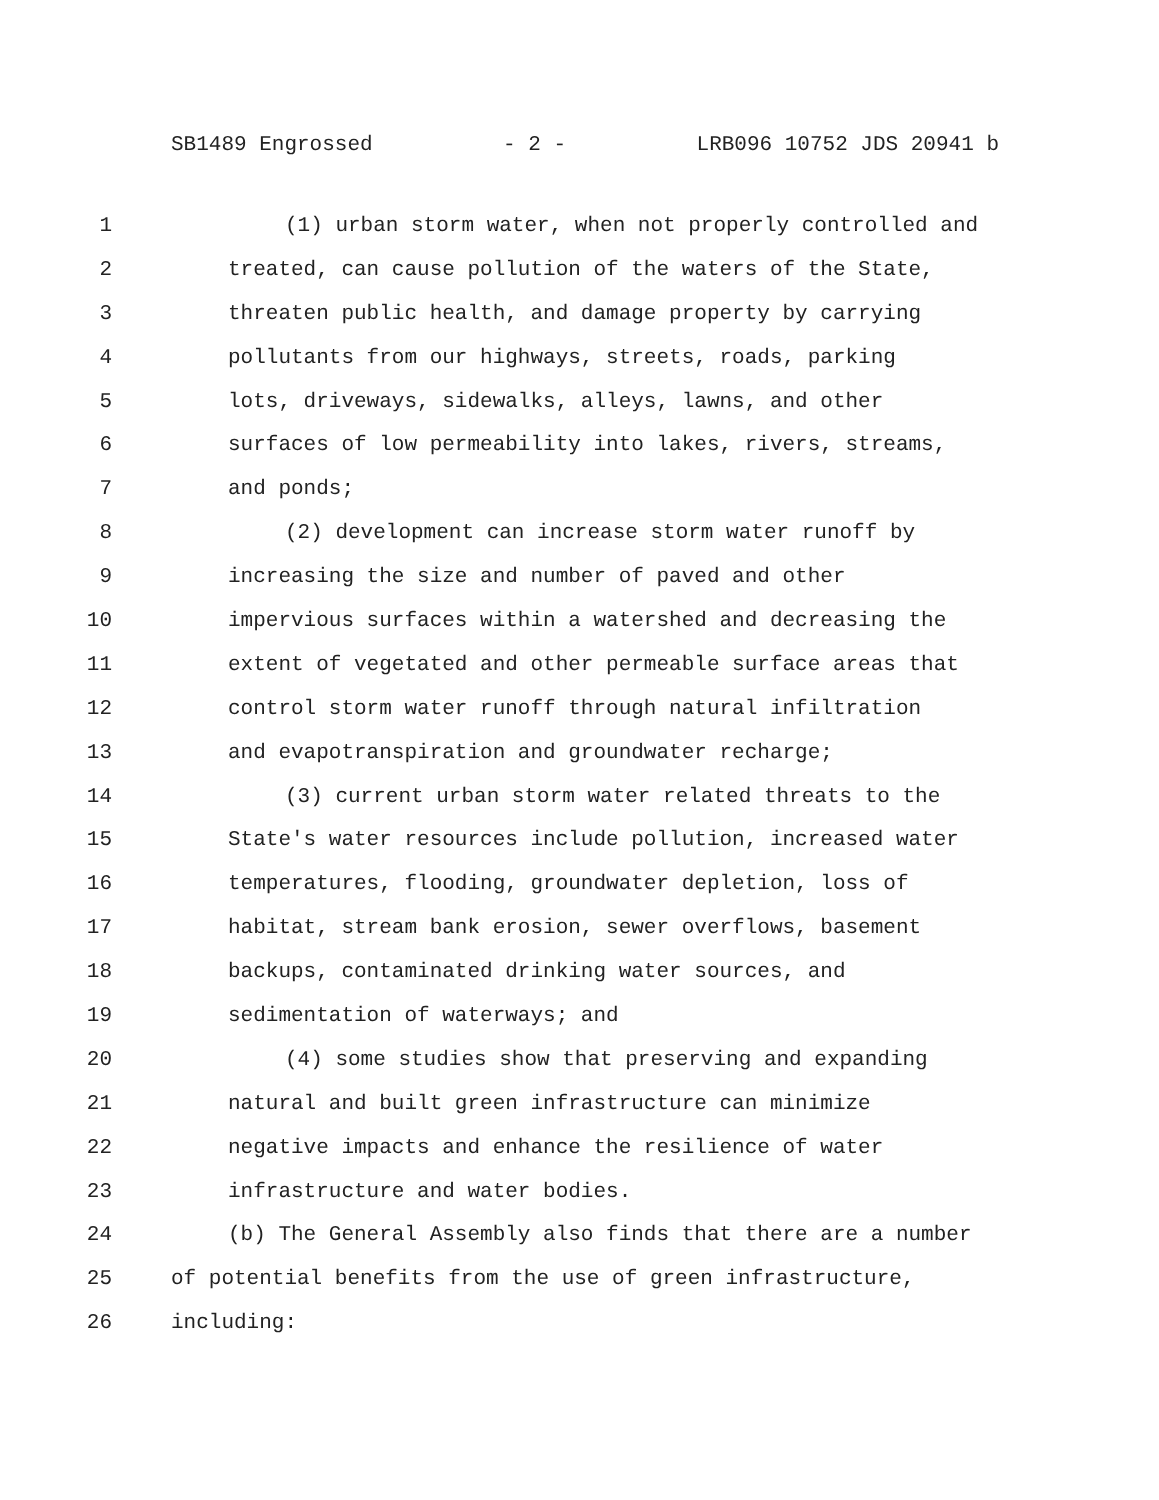SB1489 Engrossed - 2 - LRB096 10752 JDS 20941 b
1 (1) urban storm water, when not properly controlled and
2 treated, can cause pollution of the waters of the State,
3 threaten public health, and damage property by carrying
4 pollutants from our highways, streets, roads, parking
5 lots, driveways, sidewalks, alleys, lawns, and other
6 surfaces of low permeability into lakes, rivers, streams,
7 and ponds;
8 (2) development can increase storm water runoff by
9 increasing the size and number of paved and other
10 impervious surfaces within a watershed and decreasing the
11 extent of vegetated and other permeable surface areas that
12 control storm water runoff through natural infiltration
13 and evapotranspiration and groundwater recharge;
14 (3) current urban storm water related threats to the
15 State's water resources include pollution, increased water
16 temperatures, flooding, groundwater depletion, loss of
17 habitat, stream bank erosion, sewer overflows, basement
18 backups, contaminated drinking water sources, and
19 sedimentation of waterways; and
20 (4) some studies show that preserving and expanding
21 natural and built green infrastructure can minimize
22 negative impacts and enhance the resilience of water
23 infrastructure and water bodies.
24 (b) The General Assembly also finds that there are a number
25 of potential benefits from the use of green infrastructure,
26 including: